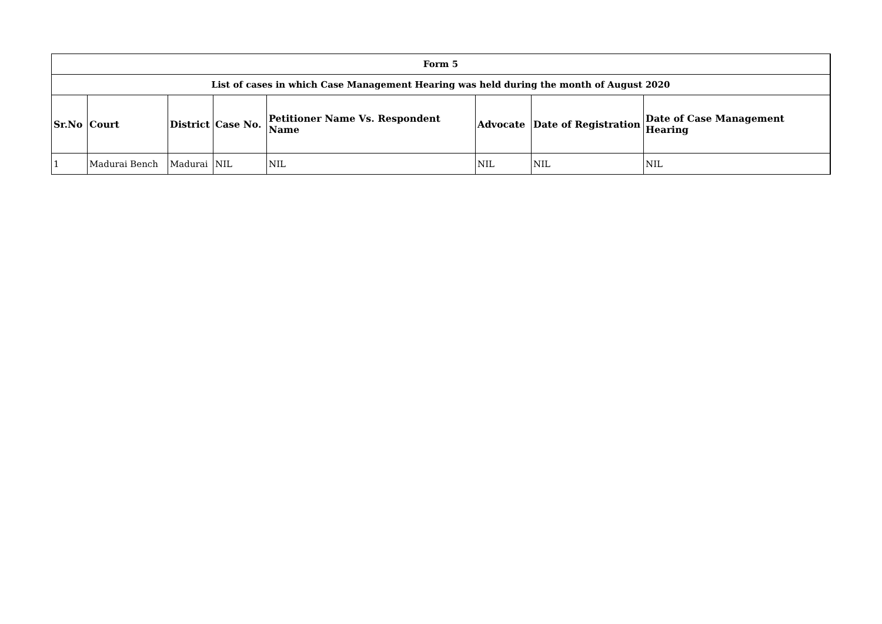| Form 5 | | | | | | | |
| --- | --- | --- | --- | --- | --- | --- | --- |
| List of cases in which Case Management Hearing was held during the month of August 2020 | | | | | | | |
| Sr.No | Court | District | Case No. | Petitioner Name Vs. Respondent Name | Advocate | Date of Registration | Date of Case Management Hearing |
| 1 | Madurai Bench | Madurai | NIL | NIL | NIL | NIL | NIL |